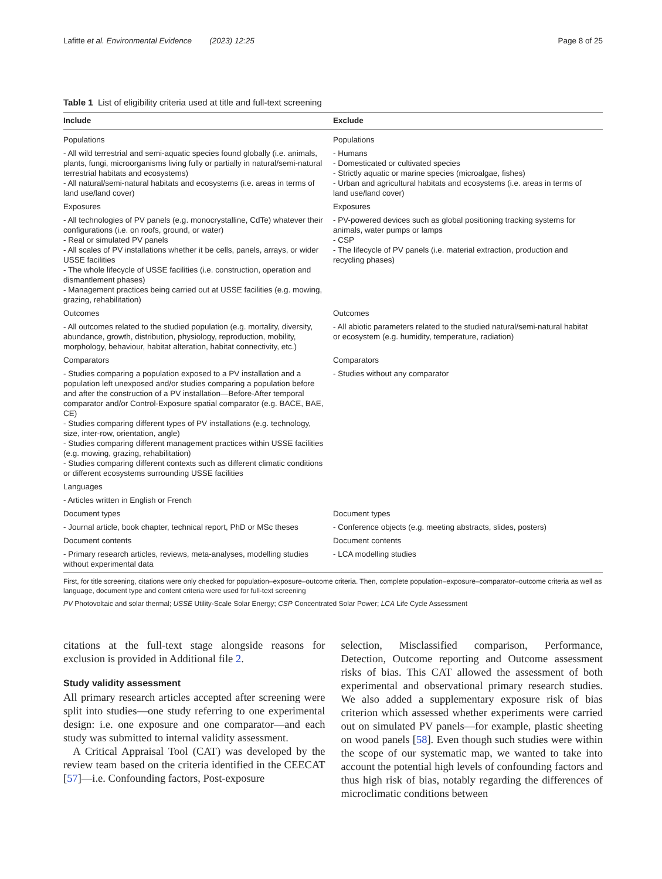Lafitte et al. Environmental Evidence (2023) 12:25 Page 8 of 25
Table 1 List of eligibility criteria used at title and full-text screening
| Include | Exclude |
| --- | --- |
| Populations | Populations |
| - All wild terrestrial and semi-aquatic species found globally (i.e. animals, plants, fungi, microorganisms living fully or partially in natural/semi-natural terrestrial habitats and ecosystems) - All natural/semi-natural habitats and ecosystems (i.e. areas in terms of land use/land cover) | - Humans - Domesticated or cultivated species - Strictly aquatic or marine species (microalgae, fishes) - Urban and agricultural habitats and ecosystems (i.e. areas in terms of land use/land cover) |
| Exposures | Exposures |
| - All technologies of PV panels (e.g. monocrystalline, CdTe) whatever their configurations (i.e. on roofs, ground, or water) - Real or simulated PV panels - All scales of PV installations whether it be cells, panels, arrays, or wider USSE facilities - The whole lifecycle of USSE facilities (i.e. construction, operation and dismantlement phases) - Management practices being carried out at USSE facilities (e.g. mowing, grazing, rehabilitation) | - PV-powered devices such as global positioning tracking systems for animals, water pumps or lamps - CSP - The lifecycle of PV panels (i.e. material extraction, production and recycling phases) |
| Outcomes | Outcomes |
| - All outcomes related to the studied population (e.g. mortality, diversity, abundance, growth, distribution, physiology, reproduction, mobility, morphology, behaviour, habitat alteration, habitat connectivity, etc.) | - All abiotic parameters related to the studied natural/semi-natural habitat or ecosystem (e.g. humidity, temperature, radiation) |
| Comparators | Comparators |
| - Studies comparing a population exposed to a PV installation and a population left unexposed and/or studies comparing a population before and after the construction of a PV installation—Before-After temporal comparator and/or Control-Exposure spatial comparator (e.g. BACE, BAE, CE) - Studies comparing different types of PV installations (e.g. technology, size, inter-row, orientation, angle) - Studies comparing different management practices within USSE facilities (e.g. mowing, grazing, rehabilitation) - Studies comparing different contexts such as different climatic conditions or different ecosystems surrounding USSE facilities | - Studies without any comparator |
| Languages | |
| - Articles written in English or French | |
| Document types | Document types |
| - Journal article, book chapter, technical report, PhD or MSc theses | - Conference objects (e.g. meeting abstracts, slides, posters) |
| Document contents | Document contents |
| - Primary research articles, reviews, meta-analyses, modelling studies without experimental data | - LCA modelling studies |
First, for title screening, citations were only checked for population–exposure–outcome criteria. Then, complete population–exposure–comparator–outcome criteria as well as language, document type and content criteria were used for full-text screening
PV Photovoltaic and solar thermal; USSE Utility-Scale Solar Energy; CSP Concentrated Solar Power; LCA Life Cycle Assessment
citations at the full-text stage alongside reasons for exclusion is provided in Additional file 2.
Study validity assessment
All primary research articles accepted after screening were split into studies—one study referring to one experimental design: i.e. one exposure and one comparator—and each study was submitted to internal validity assessment.
A Critical Appraisal Tool (CAT) was developed by the review team based on the criteria identified in the CEECAT [57]—i.e. Confounding factors, Post-exposure
selection, Misclassified comparison, Performance, Detection, Outcome reporting and Outcome assessment risks of bias. This CAT allowed the assessment of both experimental and observational primary research studies. We also added a supplementary exposure risk of bias criterion which assessed whether experiments were carried out on simulated PV panels—for example, plastic sheeting on wood panels [58]. Even though such studies were within the scope of our systematic map, we wanted to take into account the potential high levels of confounding factors and thus high risk of bias, notably regarding the differences of microclimatic conditions between